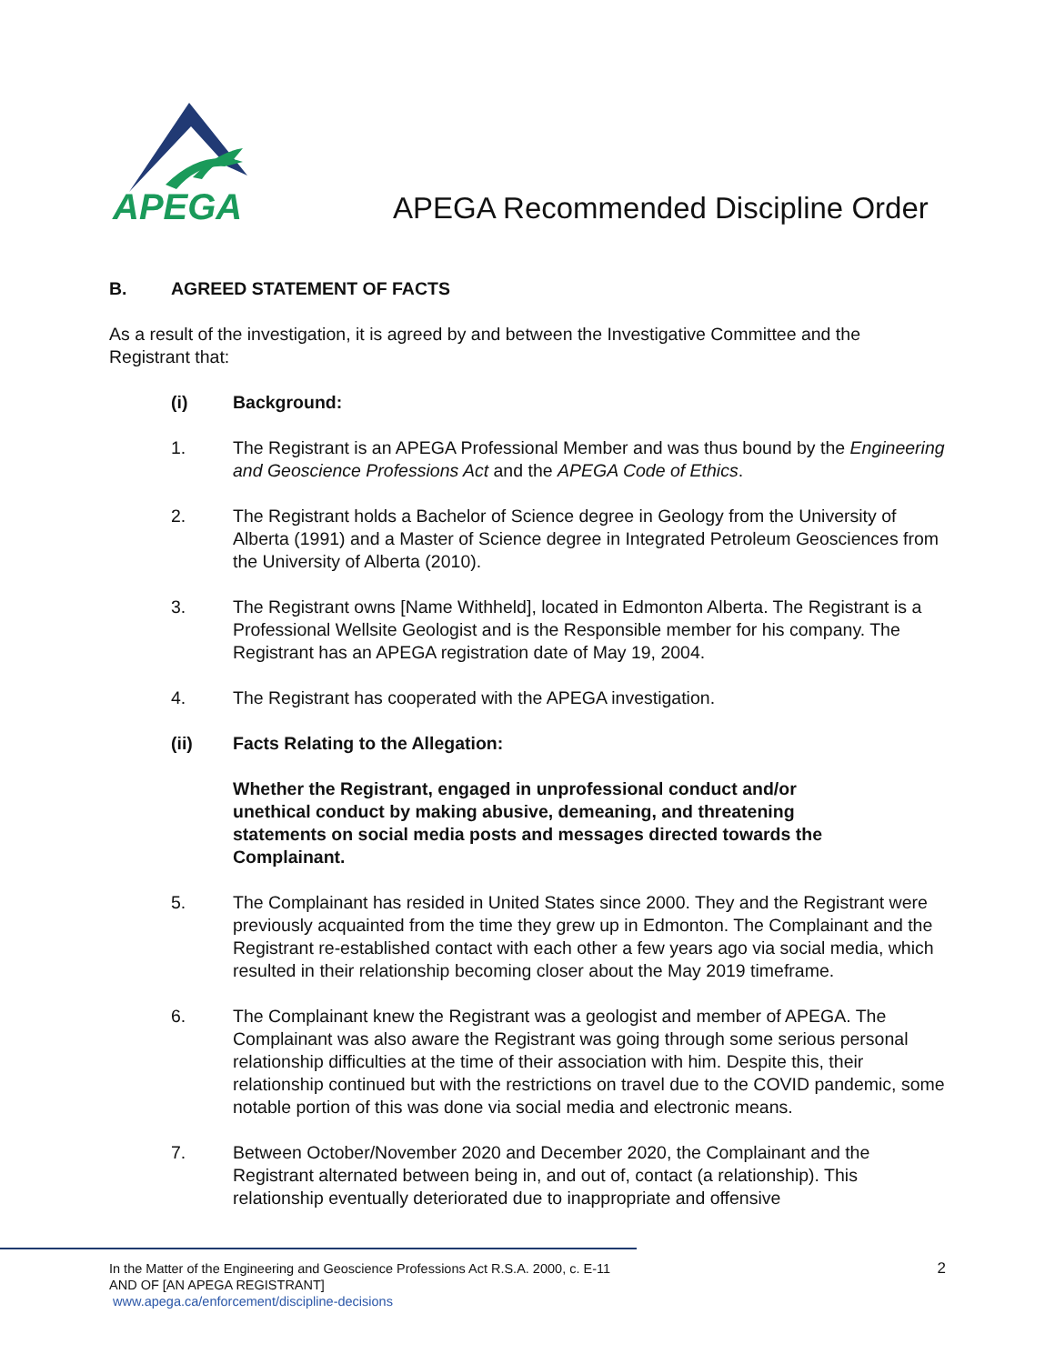APEGA
APEGA Recommended Discipline Order
B. AGREED STATEMENT OF FACTS
As a result of the investigation, it is agreed by and between the Investigative Committee and the Registrant that:
(i) Background:
1. The Registrant is an APEGA Professional Member and was thus bound by the Engineering and Geoscience Professions Act and the APEGA Code of Ethics.
2. The Registrant holds a Bachelor of Science degree in Geology from the University of Alberta (1991) and a Master of Science degree in Integrated Petroleum Geosciences from the University of Alberta (2010).
3. The Registrant owns [Name Withheld], located in Edmonton Alberta. The Registrant is a Professional Wellsite Geologist and is the Responsible member for his company. The Registrant has an APEGA registration date of May 19, 2004.
4. The Registrant has cooperated with the APEGA investigation.
(ii) Facts Relating to the Allegation:
Whether the Registrant, engaged in unprofessional conduct and/or unethical conduct by making abusive, demeaning, and threatening statements on social media posts and messages directed towards the Complainant.
5. The Complainant has resided in United States since 2000. They and the Registrant were previously acquainted from the time they grew up in Edmonton. The Complainant and the Registrant re-established contact with each other a few years ago via social media, which resulted in their relationship becoming closer about the May 2019 timeframe.
6. The Complainant knew the Registrant was a geologist and member of APEGA. The Complainant was also aware the Registrant was going through some serious personal relationship difficulties at the time of their association with him. Despite this, their relationship continued but with the restrictions on travel due to the COVID pandemic, some notable portion of this was done via social media and electronic means.
7. Between October/November 2020 and December 2020, the Complainant and the Registrant alternated between being in, and out of, contact (a relationship). This relationship eventually deteriorated due to inappropriate and offensive
In the Matter of the Engineering and Geoscience Professions Act R.S.A. 2000, c. E-11
AND OF [AN APEGA REGISTRANT]
www.apega.ca/enforcement/discipline-decisions
2